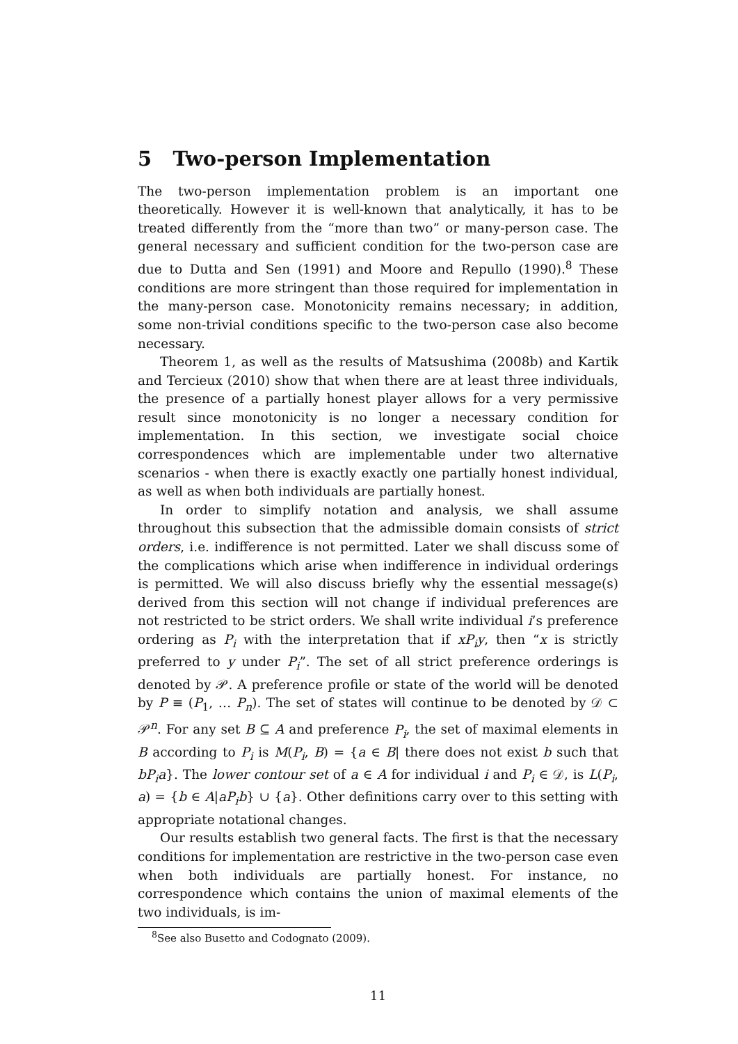5 Two-person Implementation
The two-person implementation problem is an important one theoretically. However it is well-known that analytically, it has to be treated differently from the “more than two” or many-person case. The general necessary and sufficient condition for the two-person case are due to Dutta and Sen (1991) and Moore and Repullo (1990).<sup>8</sup> These conditions are more stringent than those required for implementation in the many-person case. Monotonicity remains necessary; in addition, some non-trivial conditions specific to the two-person case also become necessary.
Theorem 1, as well as the results of Matsushima (2008b) and Kartik and Tercieux (2010) show that when there are at least three individuals, the presence of a partially honest player allows for a very permissive result since monotonicity is no longer a necessary condition for implementation. In this section, we investigate social choice correspondences which are implementable under two alternative scenarios - when there is exactly exactly one partially honest individual, as well as when both individuals are partially honest.
In order to simplify notation and analysis, we shall assume throughout this subsection that the admissible domain consists of strict orders, i.e. indifference is not permitted. Later we shall discuss some of the complications which arise when indifference in individual orderings is permitted. We will also discuss briefly why the essential message(s) derived from this section will not change if individual preferences are not restricted to be strict orders. We shall write individual i’s preference ordering as P<sub>i</sub> with the interpretation that if xP<sub>i</sub>y, then “x is strictly preferred to y under P<sub>i</sub>”. The set of all strict preference orderings is denoted by 𝒫. A preference profile or state of the world will be denoted by P ≡ (P<sub>1</sub>, … P<sub>n</sub>). The set of states will continue to be denoted by 𝒟 ⊂ 𝒫<sup>n</sup>. For any set B ⊆ A and preference P<sub>i</sub>, the set of maximal elements in B according to P<sub>i</sub> is M(P<sub>i</sub>, B) = {a ∈ B| there does not exist b such that bP<sub>i</sub>a}. The lower contour set of a ∈ A for individual i and P<sub>i</sub> ∈ 𝒟, is L(P<sub>i</sub>, a) = {b ∈ A|aP<sub>i</sub>b} ∪ {a}. Other definitions carry over to this setting with appropriate notational changes.
Our results establish two general facts. The first is that the necessary conditions for implementation are restrictive in the two-person case even when both individuals are partially honest. For instance, no correspondence which contains the union of maximal elements of the two individuals, is im-
<sup>8</sup> See also Busetto and Codognato (2009).
11